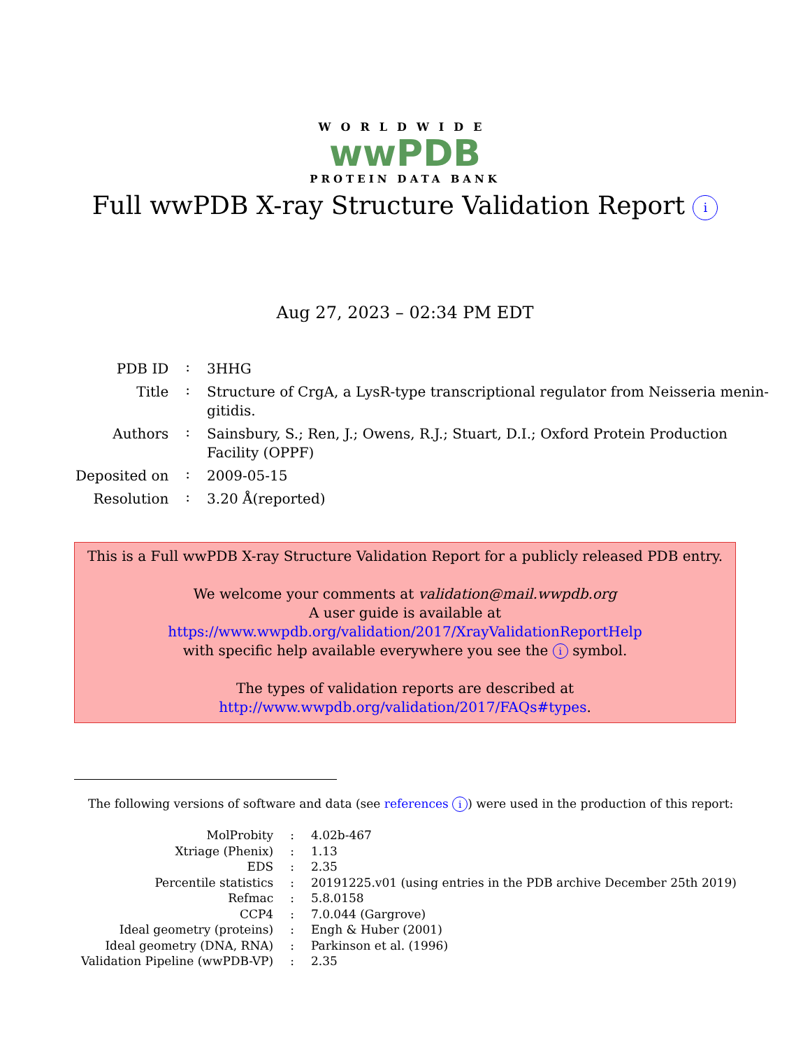WORLDWIDE
wwPDB
PROTEIN DATA BANK
Full wwPDB X-ray Structure Validation Report i
Aug 27, 2023 – 02:34 PM EDT
| PDB ID | : | 3HHG |
| Title | : | Structure of CrgA, a LysR-type transcriptional regulator from Neisseria menin- gitidis. |
| Authors | : | Sainsbury, S.; Ren, J.; Owens, R.J.; Stuart, D.I.; Oxford Protein Production Facility (OPPF) |
| Deposited on | : | 2009-05-15 |
| Resolution | : | 3.20 Å(reported) |
This is a Full wwPDB X-ray Structure Validation Report for a publicly released PDB entry.
We welcome your comments at validation@mail.wwpdb.org
A user guide is available at
https://www.wwpdb.org/validation/2017/XrayValidationReportHelp
with specific help available everywhere you see the i symbol.
The types of validation reports are described at
http://www.wwpdb.org/validation/2017/FAQs#types.
The following versions of software and data (see references i) were used in the production of this report:
| MolProbity | : | 4.02b-467 |
| Xtriage (Phenix) | : | 1.13 |
| EDS | : | 2.35 |
| Percentile statistics | : | 20191225.v01 (using entries in the PDB archive December 25th 2019) |
| Refmac | : | 5.8.0158 |
| CCP4 | : | 7.0.044 (Gargrove) |
| Ideal geometry (proteins) | : | Engh & Huber (2001) |
| Ideal geometry (DNA, RNA) | : | Parkinson et al. (1996) |
| Validation Pipeline (wwPDB-VP) | : | 2.35 |